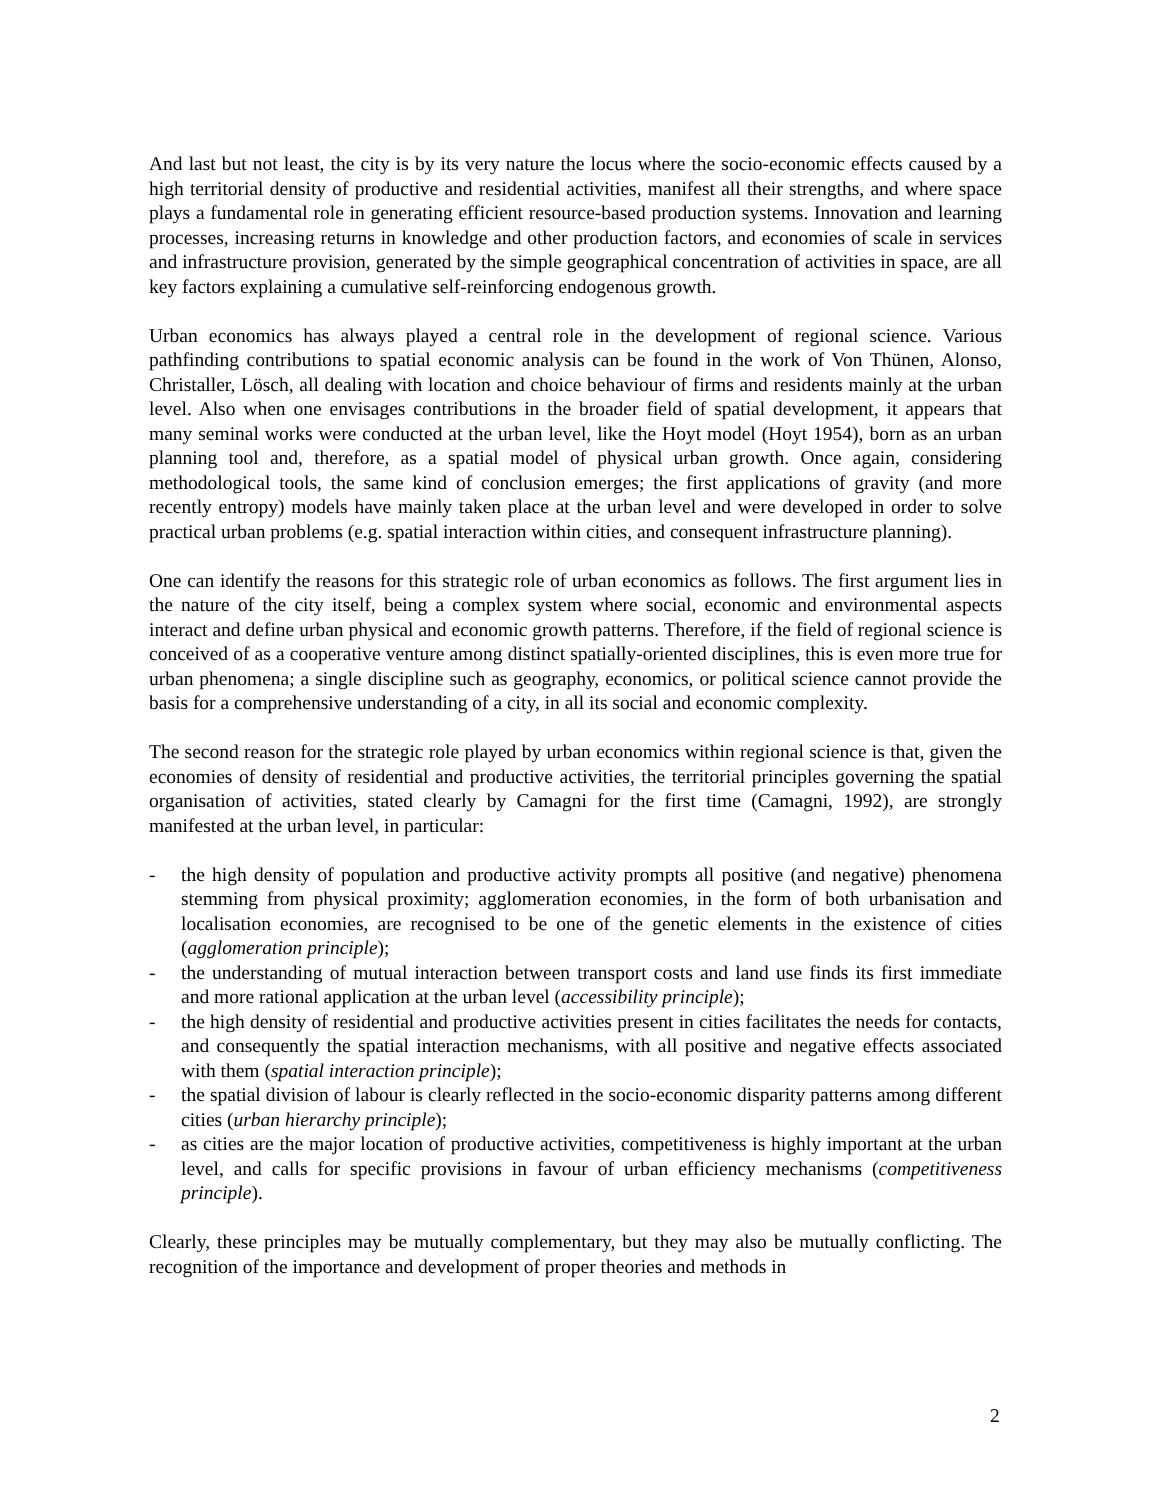And last but not least, the city is by its very nature the locus where the socio-economic effects caused by a high territorial density of productive and residential activities, manifest all their strengths, and where space plays a fundamental role in generating efficient resource-based production systems. Innovation and learning processes, increasing returns in knowledge and other production factors, and economies of scale in services and infrastructure provision, generated by the simple geographical concentration of activities in space, are all key factors explaining a cumulative self-reinforcing endogenous growth.
Urban economics has always played a central role in the development of regional science. Various pathfinding contributions to spatial economic analysis can be found in the work of Von Thünen, Alonso, Christaller, Lösch, all dealing with location and choice behaviour of firms and residents mainly at the urban level. Also when one envisages contributions in the broader field of spatial development, it appears that many seminal works were conducted at the urban level, like the Hoyt model (Hoyt 1954), born as an urban planning tool and, therefore, as a spatial model of physical urban growth. Once again, considering methodological tools, the same kind of conclusion emerges; the first applications of gravity (and more recently entropy) models have mainly taken place at the urban level and were developed in order to solve practical urban problems (e.g. spatial interaction within cities, and consequent infrastructure planning).
One can identify the reasons for this strategic role of urban economics as follows. The first argument lies in the nature of the city itself, being a complex system where social, economic and environmental aspects interact and define urban physical and economic growth patterns. Therefore, if the field of regional science is conceived of as a cooperative venture among distinct spatially-oriented disciplines, this is even more true for urban phenomena; a single discipline such as geography, economics, or political science cannot provide the basis for a comprehensive understanding of a city, in all its social and economic complexity.
The second reason for the strategic role played by urban economics within regional science is that, given the economies of density of residential and productive activities, the territorial principles governing the spatial organisation of activities, stated clearly by Camagni for the first time (Camagni, 1992), are strongly manifested at the urban level, in particular:
- the high density of population and productive activity prompts all positive (and negative) phenomena stemming from physical proximity; agglomeration economies, in the form of both urbanisation and localisation economies, are recognised to be one of the genetic elements in the existence of cities (agglomeration principle);
- the understanding of mutual interaction between transport costs and land use finds its first immediate and more rational application at the urban level (accessibility principle);
- the high density of residential and productive activities present in cities facilitates the needs for contacts, and consequently the spatial interaction mechanisms, with all positive and negative effects associated with them (spatial interaction principle);
- the spatial division of labour is clearly reflected in the socio-economic disparity patterns among different cities (urban hierarchy principle);
- as cities are the major location of productive activities, competitiveness is highly important at the urban level, and calls for specific provisions in favour of urban efficiency mechanisms (competitiveness principle).
Clearly, these principles may be mutually complementary, but they may also be mutually conflicting. The recognition of the importance and development of proper theories and methods in
2